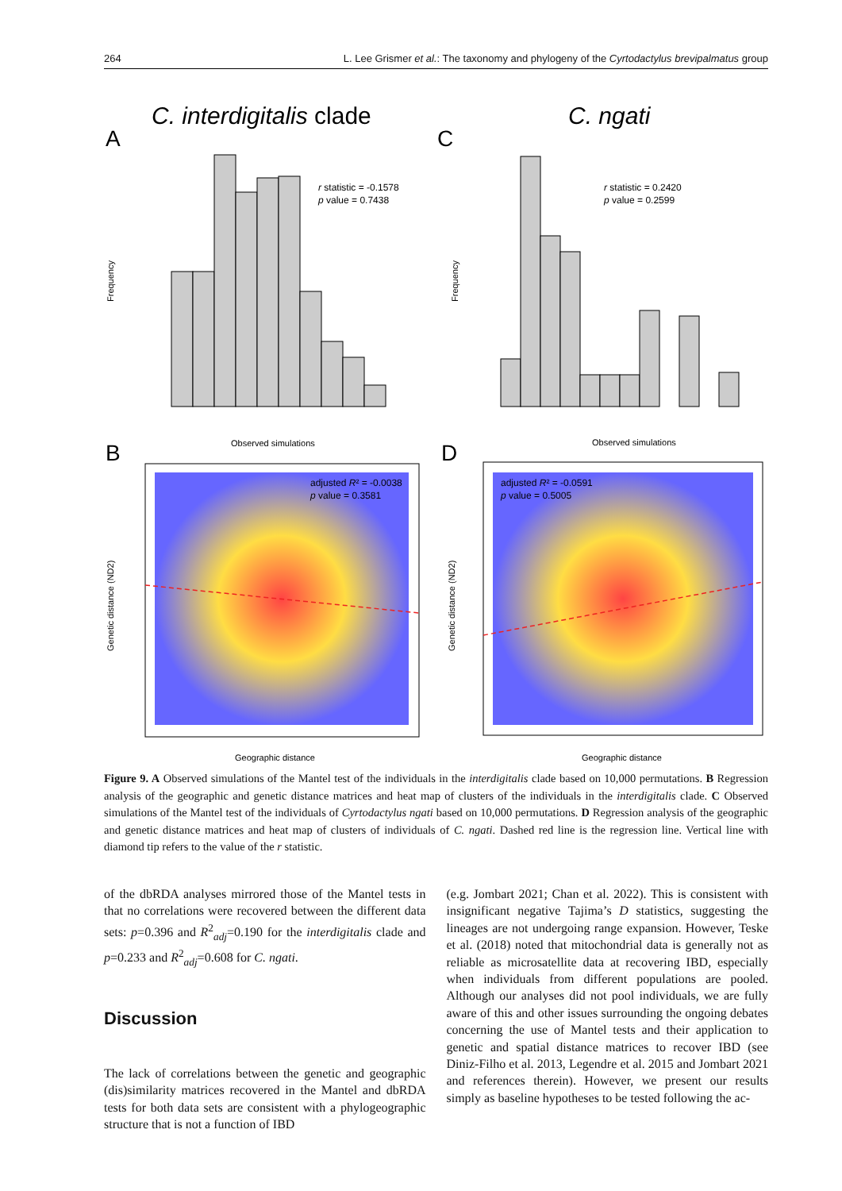264 L. Lee Grismer et al.: The taxonomy and phylogeny of the Cyrtodactylus brevipalmatus group
C. interdigitalis clade
C. ngati
A
C
r statistic = -0.1578
p value = 0.7438
r statistic = 0.2420
p value = 0.2599
Frequency
Frequency
Observed simulations
Observed simulations
B
D
adjusted R² = -0.0038
p value = 0.3581
adjusted R² = -0.0591
p value = 0.5005
Genetic distance (ND2)
Genetic distance (ND2)
Geographic distance
Geographic distance
Figure 9. A Observed simulations of the Mantel test of the individuals in the interdigitalis clade based on 10,000 permutations. B Regression analysis of the geographic and genetic distance matrices and heat map of clusters of the individuals in the interdigitalis clade. C Observed simulations of the Mantel test of the individuals of Cyrtodactylus ngati based on 10,000 permutations. D Regression analysis of the geographic and genetic distance matrices and heat map of clusters of individuals of C. ngati. Dashed red line is the regression line. Vertical line with diamond tip refers to the value of the r statistic.
of the dbRDA analyses mirrored those of the Mantel tests in that no correlations were recovered between the different data sets: p=0.396 and R<sup>2</sup><sub>adj</sub>=0.190 for the interdigitalis clade and p=0.233 and R<sup>2</sup><sub>adj</sub>=0.608 for C. ngati.
Discussion
The lack of correlations between the genetic and geographic (dis)similarity matrices recovered in the Mantel and dbRDA tests for both data sets are consistent with a phylogeographic structure that is not a function of IBD
(e.g. Jombart 2021; Chan et al. 2022). This is consistent with insignificant negative Tajima’s D statistics, suggesting the lineages are not undergoing range expansion. However, Teske et al. (2018) noted that mitochondrial data is generally not as reliable as microsatellite data at recovering IBD, especially when individuals from different populations are pooled. Although our analyses did not pool individuals, we are fully aware of this and other issues surrounding the ongoing debates concerning the use of Mantel tests and their application to genetic and spatial distance matrices to recover IBD (see Diniz-Filho et al. 2013, Legendre et al. 2015 and Jombart 2021 and references therein). However, we present our results simply as baseline hypotheses to be tested following the ac-